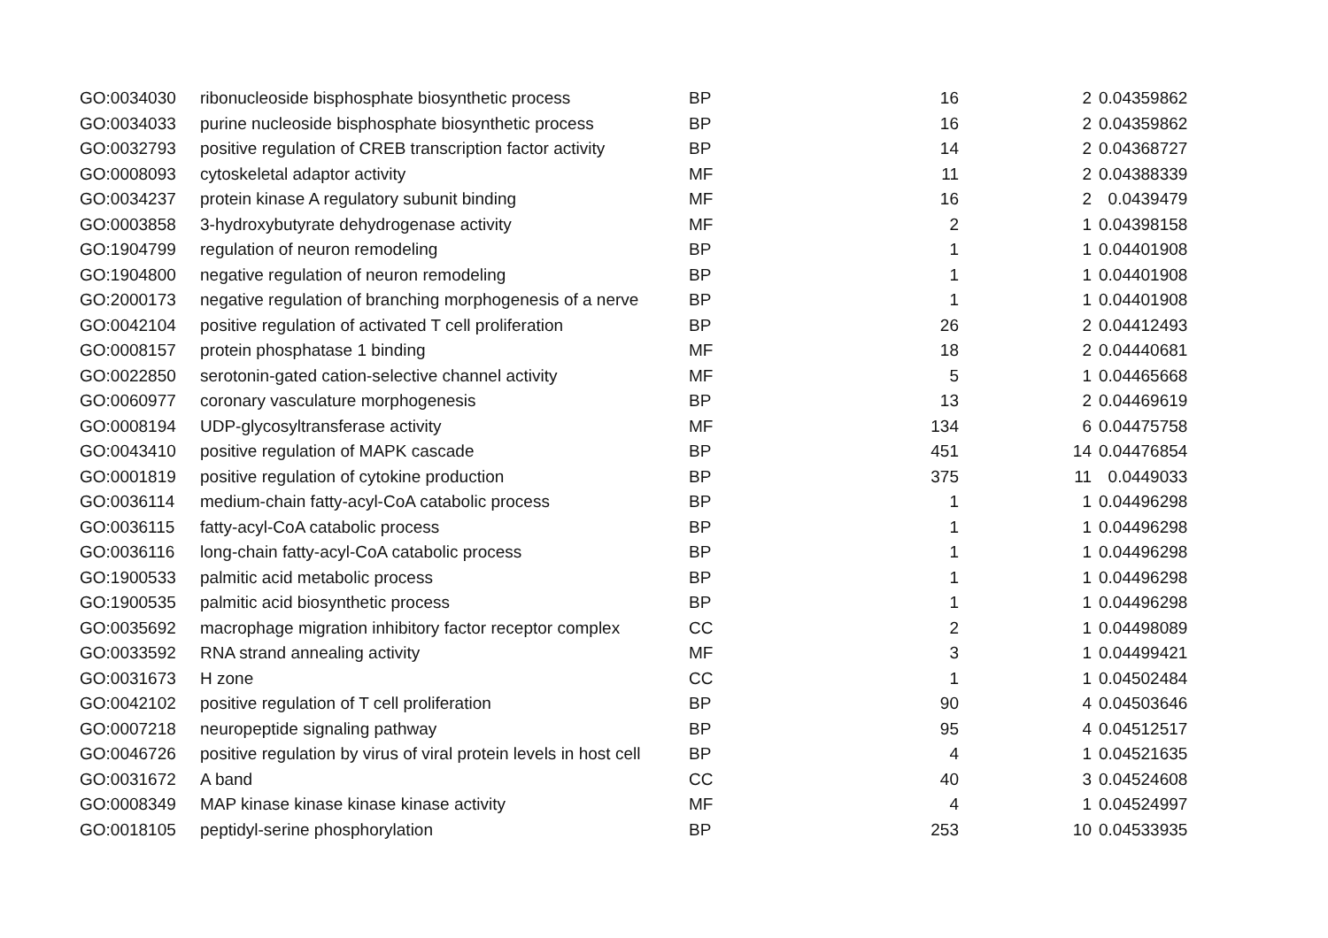| GO:0034030 | ribonucleoside bisphosphate biosynthetic process | BP | 16 | 2 | 0.04359862 |
| GO:0034033 | purine nucleoside bisphosphate biosynthetic process | BP | 16 | 2 | 0.04359862 |
| GO:0032793 | positive regulation of CREB transcription factor activity | BP | 14 | 2 | 0.04368727 |
| GO:0008093 | cytoskeletal adaptor activity | MF | 11 | 2 | 0.04388339 |
| GO:0034237 | protein kinase A regulatory subunit binding | MF | 16 | 2 | 0.0439479 |
| GO:0003858 | 3-hydroxybutyrate dehydrogenase activity | MF | 2 | 1 | 0.04398158 |
| GO:1904799 | regulation of neuron remodeling | BP | 1 | 1 | 0.04401908 |
| GO:1904800 | negative regulation of neuron remodeling | BP | 1 | 1 | 0.04401908 |
| GO:2000173 | negative regulation of branching morphogenesis of a nerve | BP | 1 | 1 | 0.04401908 |
| GO:0042104 | positive regulation of activated T cell proliferation | BP | 26 | 2 | 0.04412493 |
| GO:0008157 | protein phosphatase 1 binding | MF | 18 | 2 | 0.04440681 |
| GO:0022850 | serotonin-gated cation-selective channel activity | MF | 5 | 1 | 0.04465668 |
| GO:0060977 | coronary vasculature morphogenesis | BP | 13 | 2 | 0.04469619 |
| GO:0008194 | UDP-glycosyltransferase activity | MF | 134 | 6 | 0.04475758 |
| GO:0043410 | positive regulation of MAPK cascade | BP | 451 | 14 | 0.04476854 |
| GO:0001819 | positive regulation of cytokine production | BP | 375 | 11 | 0.0449033 |
| GO:0036114 | medium-chain fatty-acyl-CoA catabolic process | BP | 1 | 1 | 0.04496298 |
| GO:0036115 | fatty-acyl-CoA catabolic process | BP | 1 | 1 | 0.04496298 |
| GO:0036116 | long-chain fatty-acyl-CoA catabolic process | BP | 1 | 1 | 0.04496298 |
| GO:1900533 | palmitic acid metabolic process | BP | 1 | 1 | 0.04496298 |
| GO:1900535 | palmitic acid biosynthetic process | BP | 1 | 1 | 0.04496298 |
| GO:0035692 | macrophage migration inhibitory factor receptor complex | CC | 2 | 1 | 0.04498089 |
| GO:0033592 | RNA strand annealing activity | MF | 3 | 1 | 0.04499421 |
| GO:0031673 | H zone | CC | 1 | 1 | 0.04502484 |
| GO:0042102 | positive regulation of T cell proliferation | BP | 90 | 4 | 0.04503646 |
| GO:0007218 | neuropeptide signaling pathway | BP | 95 | 4 | 0.04512517 |
| GO:0046726 | positive regulation by virus of viral protein levels in host cell | BP | 4 | 1 | 0.04521635 |
| GO:0031672 | A band | CC | 40 | 3 | 0.04524608 |
| GO:0008349 | MAP kinase kinase kinase kinase activity | MF | 4 | 1 | 0.04524997 |
| GO:0018105 | peptidyl-serine phosphorylation | BP | 253 | 10 | 0.04533935 |